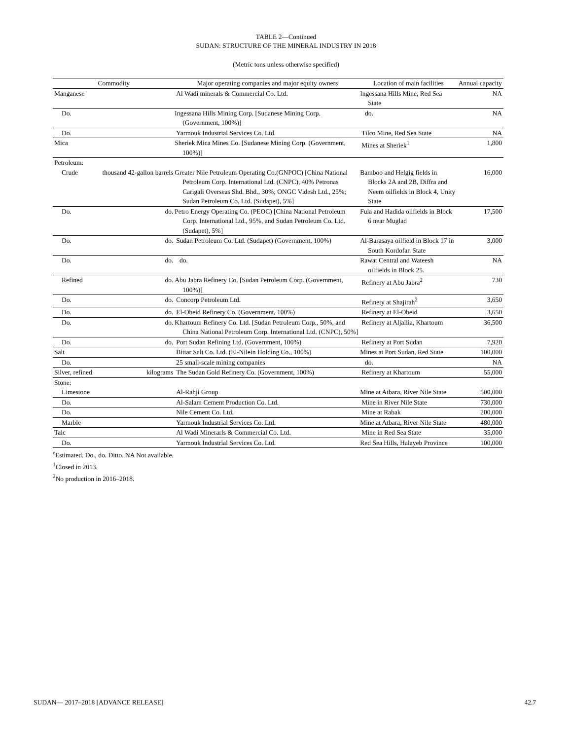TABLE 2—Continued
SUDAN: STRUCTURE OF THE MINERAL INDUSTRY IN 2018
(Metric tons unless otherwise specified)
| Commodity | | Major operating companies and major equity owners | Location of main facilities | Annual capacity |
| --- | --- | --- | --- | --- |
| Manganese | | Al Wadi minerals & Commercial Co. Ltd. | Ingessana Hills Mine, Red Sea State | NA |
| Do. | | Ingessana Hills Mining Corp. [Sudanese Mining Corp. (Government, 100%)] | do. | NA |
| Do. | | Yarmouk Industrial Services Co. Ltd. | Tilco Mine, Red Sea State | NA |
| Mica | | Sheriek Mica Mines Co. [Sudanese Mining Corp. (Government, 100%)] | Mines at Sheriek<sup>1</sup> | 1,800 |
| Petroleum: | | | | |
| Crude | thousand 42-gallon barrels | Greater Nile Petroleum Operating Co.(GNPOC) [China National Petroleum Corp. International Ltd. (CNPC), 40% Petronas Carigali Overseas Shd. Bhd., 30%; ONGC Videsh Ltd., 25%; Sudan Petroleum Co. Ltd. (Sudapet), 5%] | Bamboo and Helgig fields in Blocks 2A and 2B, Diffra and Neem oilfields in Block 4, Unity State | 16,000 |
| Do. | do. | Petro Energy Operating Co. (PEOC) [China National Petroleum Corp. International Ltd., 95%, and Sudan Petroleum Co. Ltd. (Sudapet), 5%] | Fula and Hadida oilfields in Block 6 near Muglad | 17,500 |
| Do. | do. | Sudan Petroleum Co. Ltd. (Sudapet) (Government, 100%) | Al-Barasaya oilfield in Block 17 in South Kordofan State | 3,000 |
| Do. | do. | do. | Rawat Central and Wateesh oilfields in Block 25. | NA |
| Refined | do. | Abu Jabra Refinery Co. [Sudan Petroleum Corp. (Government, 100%)] | Refinery at Abu Jabra<sup>2</sup> | 730 |
| Do. | do. | Concorp Petroleum Ltd. | Refinety at Shajirah<sup>2</sup> | 3,650 |
| Do. | do. | El-Obeid Refinery Co. (Government, 100%) | Refinery at El-Obeid | 3,650 |
| Do. | do. | Khartoum Refinery Co. Ltd. [Sudan Petroleum Corp., 50%, and China National Petroleum Corp. International Ltd. (CNPC), 50%] | Refinery at Aljailia, Khartoum | 36,500 |
| Do. | do. | Port Sudan Refining Ltd. (Government, 100%) | Refinery at Port Sudan | 7,920 |
| Salt | | Bittar Salt Co. Ltd. (El-Nilein Holding Co., 100%) | Mines at Port Sudan, Red State | 100,000 |
| Do. | | 25 small-scale mining companies | do. | NA |
| Silver, refined | kilograms | The Sudan Gold Refinery Co. (Government, 100%) | Refinery at Khartoum | 55,000 |
| Stone: | | | | |
| Limestone | | Al-Rahji Group | Mine at Atbara, River Nile State | 500,000 |
| Do. | | Al-Salam Cement Production Co. Ltd. | Mine in River Nile State | 730,000 |
| Do. | | Nile Cement Co. Ltd. | Mine at Rabak | 200,000 |
| Marble | | Yarmouk Industrial Services Co. Ltd. | Mine at Atbara, River Nile State | 480,000 |
| Talc | | Al Wadi Minerarls & Commercial Co. Ltd. | Mine in Red Sea State | 35,000 |
| Do. | | Yarmouk Industrial Services Co. Ltd. | Red Sea Hills, Halayeb Province | 100,000 |
<sup>e</sup> Estimated. Do., do. Ditto. NA Not available.
<sup>1</sup> Closed in 2013.
<sup>2</sup> No production in 2016–2018.
SUDAN— 2017–2018 [ADVANCE RELEASE] 42.7